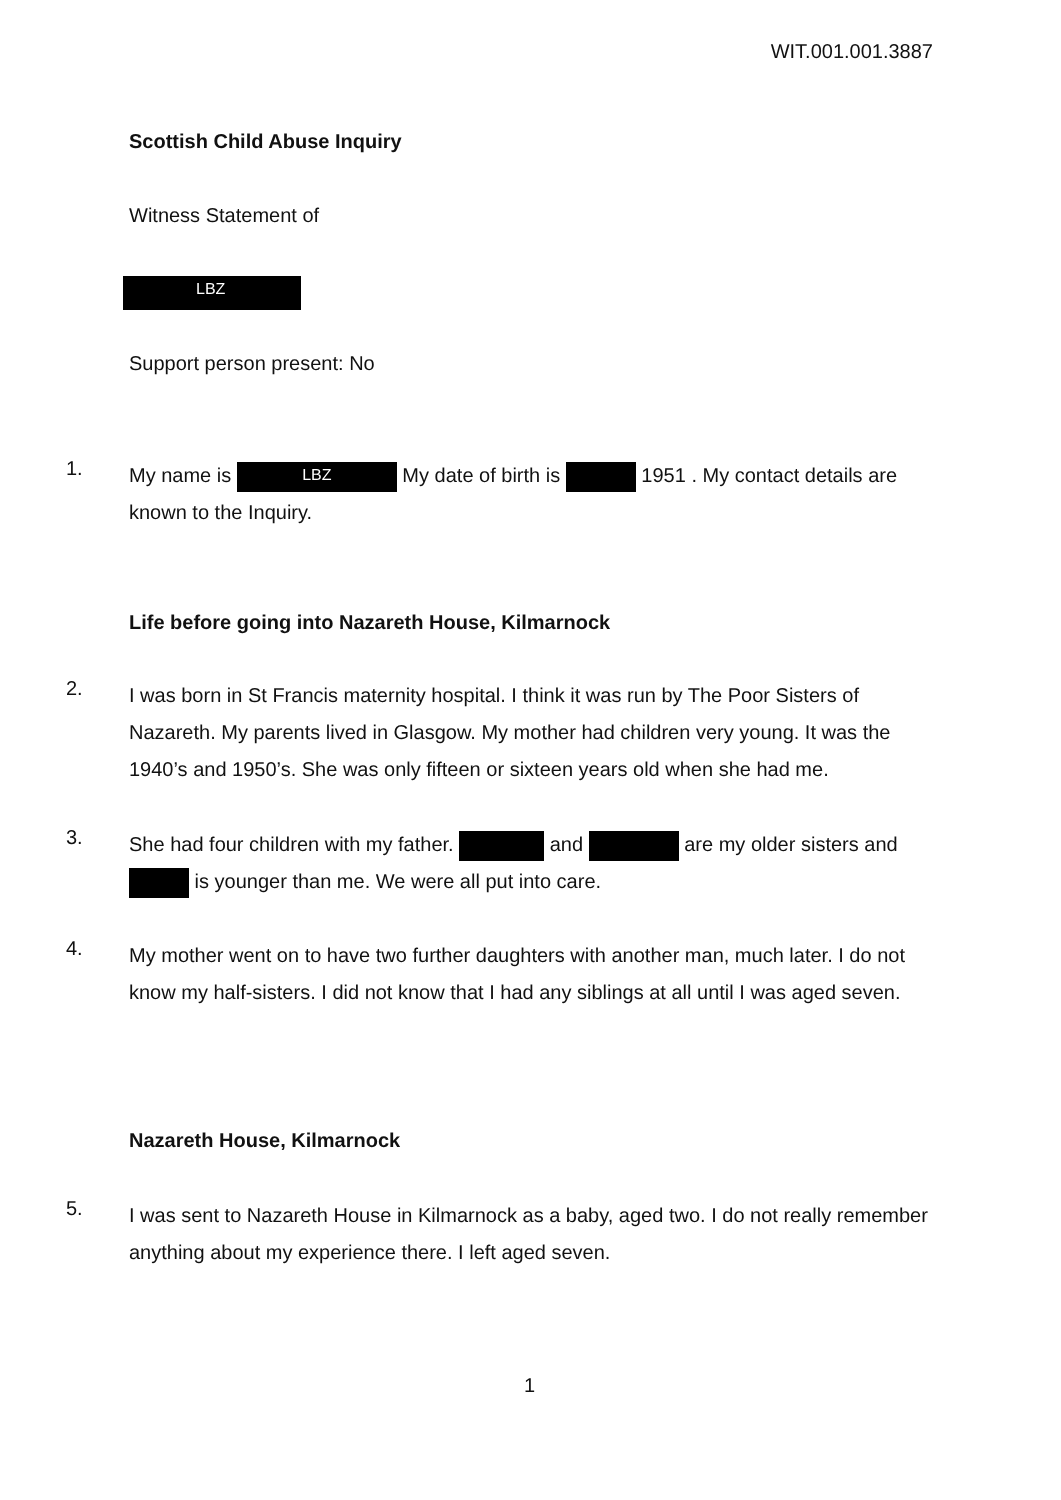WIT.001.001.3887
Scottish Child Abuse Inquiry
Witness Statement of
LBZ
Support person present: No
1.
My name is LBZ My date of birth is 1951 . My contact details are known to the Inquiry.
Life before going into Nazareth House, Kilmarnock
2.
I was born in St Francis maternity hospital. I think it was run by The Poor Sisters of Nazareth. My parents lived in Glasgow. My mother had children very young. It was the 1940’s and 1950’s. She was only fifteen or sixteen years old when she had me.
3.
She had four children with my father. and are my older sisters and is younger than me. We were all put into care.
4.
My mother went on to have two further daughters with another man, much later. I do not know my half-sisters. I did not know that I had any siblings at all until I was aged seven.
Nazareth House, Kilmarnock
5.
I was sent to Nazareth House in Kilmarnock as a baby, aged two. I do not really remember anything about my experience there. I left aged seven.
1